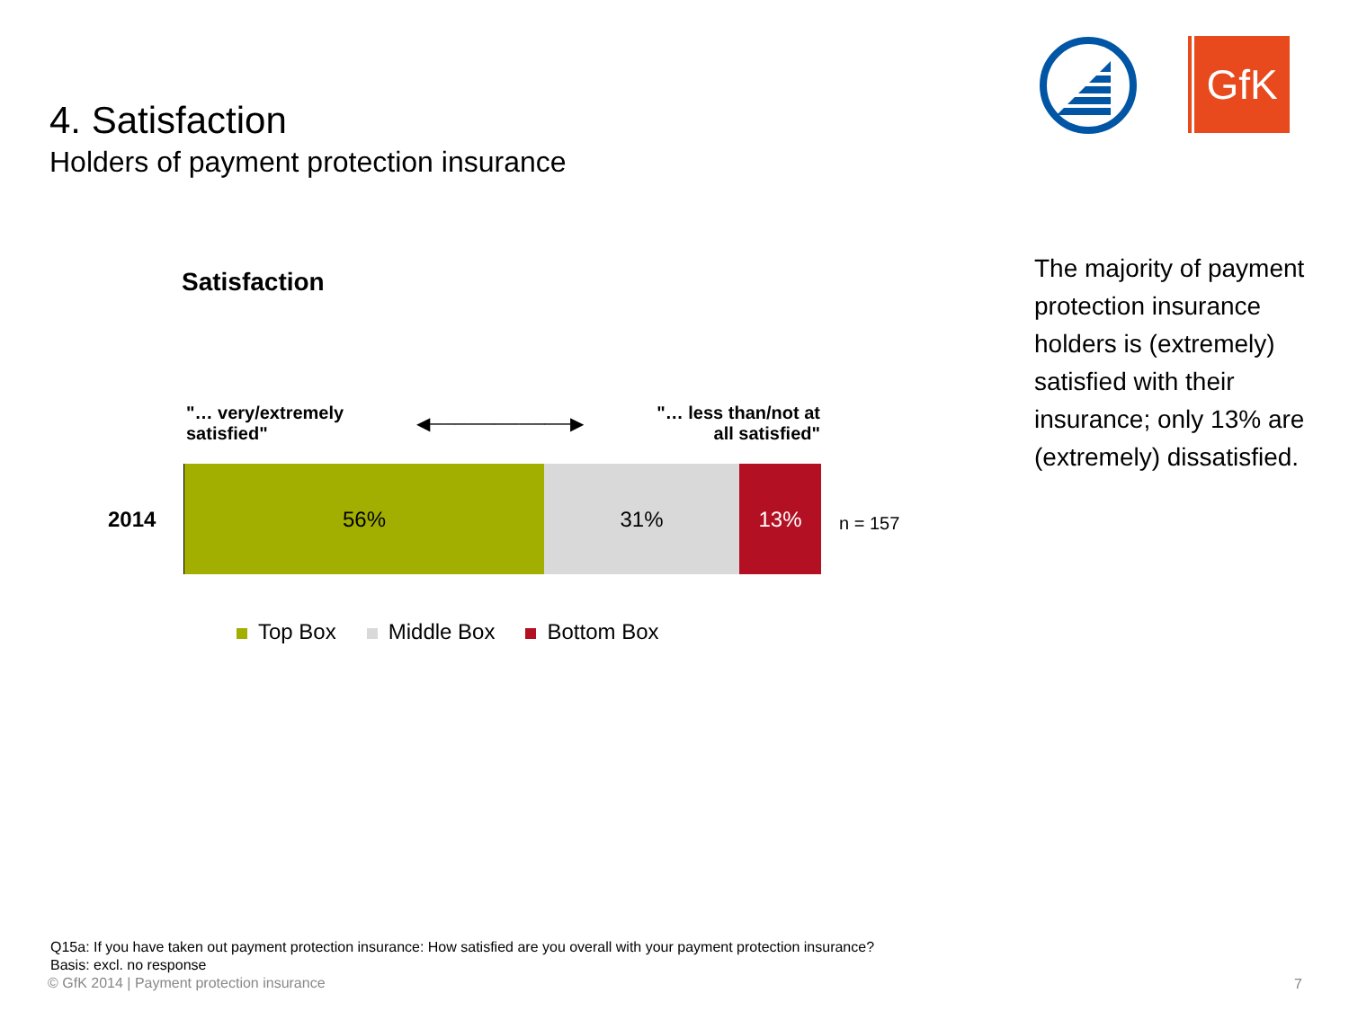4. Satisfaction
Holders of payment protection insurance
GfK
Satisfaction
"… very/extremely
satisfied"
◀───────────▶ "… less than/not at
all satisfied"
2014
56% 31% 13%
n = 157
Top Box Middle Box Bottom Box
The majority of payment protection insurance holders is (extremely) satisfied with their insurance; only 13% are (extremely) dissatisfied.
Q15a: If you have taken out payment protection insurance: How satisfied are you overall with your payment protection insurance?
Basis: excl. no response
© GfK 2014 | Payment protection insurance
7